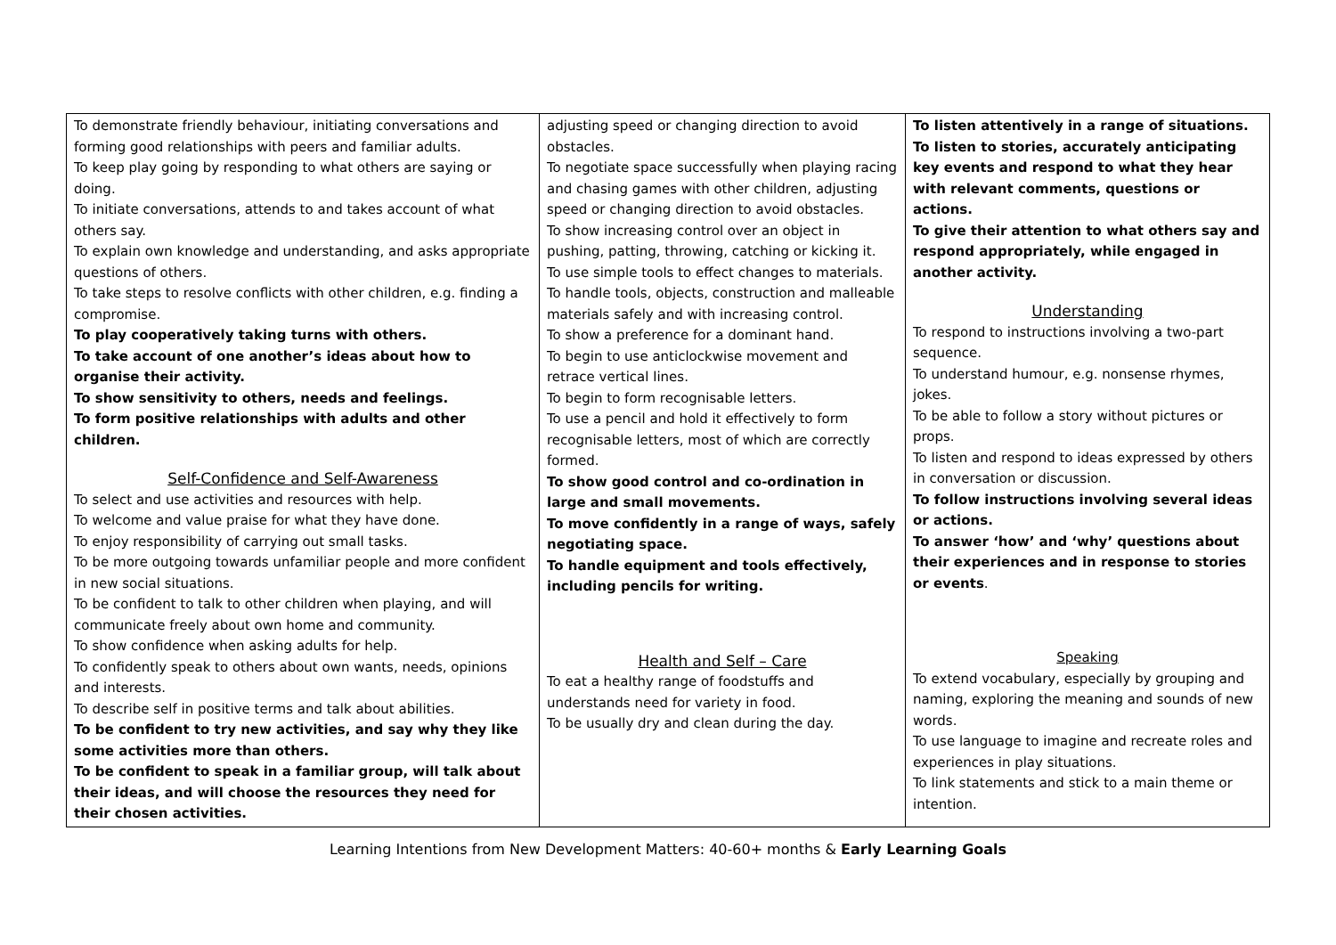| To demonstrate friendly behaviour, initiating conversations and forming good relationships with peers and familiar adults. To keep play going by responding to what others are saying or doing. To initiate conversations, attends to and takes account of what others say. To explain own knowledge and understanding, and asks appropriate questions of others. To take steps to resolve conflicts with other children, e.g. finding a compromise. To play cooperatively taking turns with others. To take account of one another’s ideas about how to organise their activity. To show sensitivity to others, needs and feelings. To form positive relationships with adults and other children. Self-Confidence and Self-Awareness To select and use activities and resources with help. To welcome and value praise for what they have done. To enjoy responsibility of carrying out small tasks. To be more outgoing towards unfamiliar people and more confident in new social situations. To be confident to talk to other children when playing, and will communicate freely about own home and community. To show confidence when asking adults for help. To confidently speak to others about own wants, needs, opinions and interests. To describe self in positive terms and talk about abilities. To be confident to try new activities, and say why they like some activities more than others. To be confident to speak in a familiar group, will talk about their ideas, and will choose the resources they need for their chosen activities. | adjusting speed or changing direction to avoid obstacles. To negotiate space successfully when playing racing and chasing games with other children, adjusting speed or changing direction to avoid obstacles. To show increasing control over an object in pushing, patting, throwing, catching or kicking it. To use simple tools to effect changes to materials. To handle tools, objects, construction and malleable materials safely and with increasing control. To show a preference for a dominant hand. To begin to use anticlockwise movement and retrace vertical lines. To begin to form recognisable letters. To use a pencil and hold it effectively to form recognisable letters, most of which are correctly formed. To show good control and co-ordination in large and small movements. To move confidently in a range of ways, safely negotiating space. To handle equipment and tools effectively, including pencils for writing. Health and Self – Care To eat a healthy range of foodstuffs and understands need for variety in food. To be usually dry and clean during the day. | To listen attentively in a range of situations. To listen to stories, accurately anticipating key events and respond to what they hear with relevant comments, questions or actions. To give their attention to what others say and respond appropriately, while engaged in another activity. Understanding To respond to instructions involving a two-part sequence. To understand humour, e.g. nonsense rhymes, jokes. To be able to follow a story without pictures or props. To listen and respond to ideas expressed by others in conversation or discussion. To follow instructions involving several ideas or actions. To answer ‘how’ and ‘why’ questions about their experiences and in response to stories or events . Speaking To extend vocabulary, especially by grouping and naming, exploring the meaning and sounds of new words. To use language to imagine and recreate roles and experiences in play situations. To link statements and stick to a main theme or intention. |
Learning Intentions from New Development Matters: 40-60+ months & Early Learning Goals